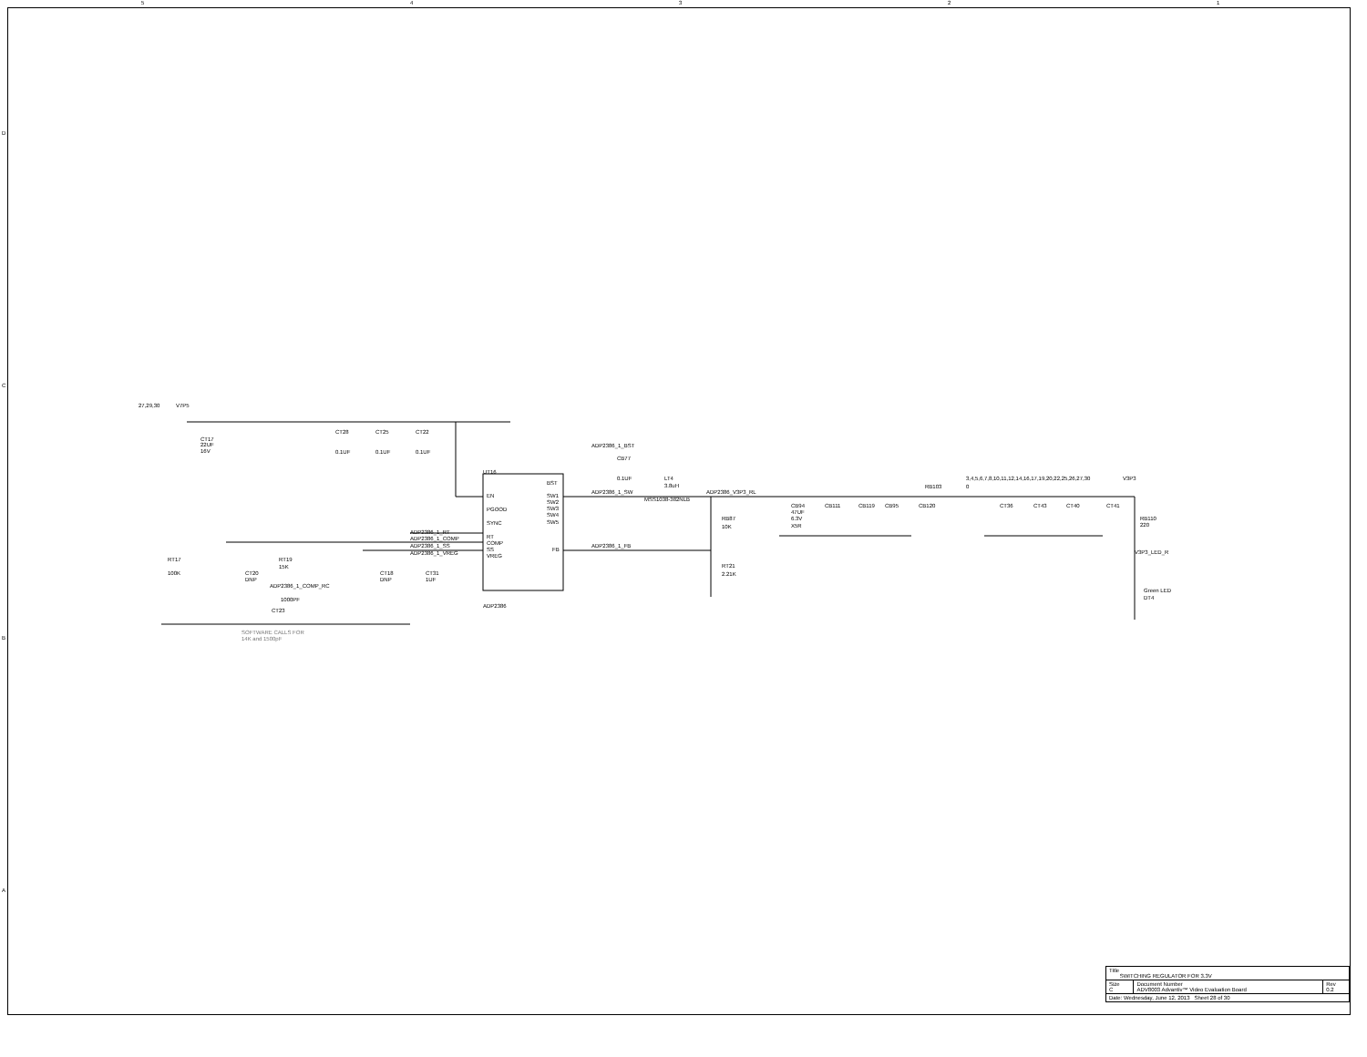27,29,30
V7P5
CT17
22UF
16V
CT28
CT25
CT22
0.1UF
0.1UF
0.1UF
UT16
EN
PGOOD
SYNC
RT
COMP
SS
VREG
BST
SW1
SW2
SW3
SW4
SW5
FB
ADP2386
ADP2386_1_RT
ADP2386_1_COMP
ADP2386_1_SS
ADP2386_1_VREG
ADP2386_1_BST
CB77
0.1UF
ADP2386_1_SW
LT4
3.8uH
MSS1038-382NLB
ADP2386_V3P3_RL
ADP2386_1_FB
RB87
10K
RT21
2.21K
CB94
CB111
CB119
CB95
CB120
47UF
6.3V
X5R
RB103
0
3,4,5,6,7,8,10,11,12,14,16,17,19,20,22,25,26,27,30
V3P3
CT36
CT43
CT40
CT41
RB110
220
V3P3_LED_R
Green LED
DT4
RT17
100K
CT20
DNP
RT19
15K
ADP2386_1_COMP_RC
1000PF
CT23
CT18
DNP
CT31
1UF
SOFTWARE CALLS FOR
14K and 1500pF
5
4
3
2
1
D
C
B
A
| Title SWITCHING REGULATOR FOR 3.3V | | |
| Size C | Document Number ADV8003 Advantiv™ Video Evaluation Board | Rev 0.2 |
| Date: Wednesday, June 12, 2013 Sheet 28 of 30 | | |